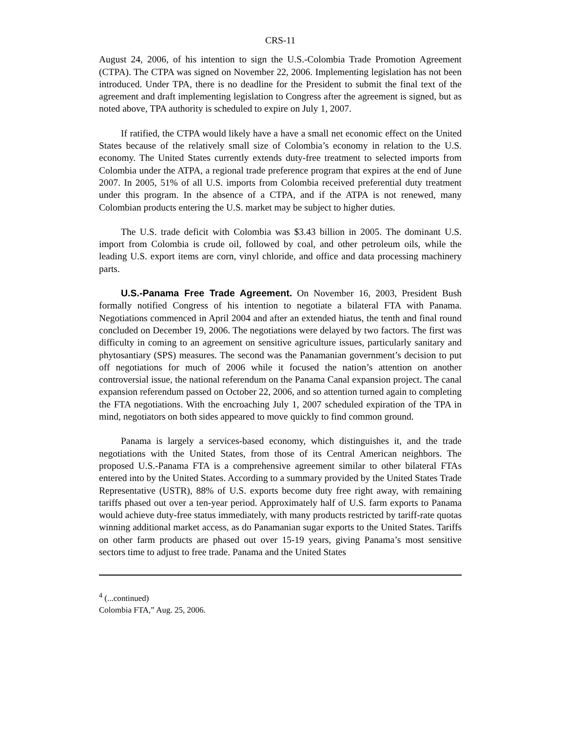CRS-11
August 24, 2006, of his intention to sign the U.S.-Colombia Trade Promotion Agreement (CTPA). The CTPA was signed on November 22, 2006. Implementing legislation has not been introduced. Under TPA, there is no deadline for the President to submit the final text of the agreement and draft implementing legislation to Congress after the agreement is signed, but as noted above, TPA authority is scheduled to expire on July 1, 2007.
If ratified, the CTPA would likely have a have a small net economic effect on the United States because of the relatively small size of Colombia’s economy in relation to the U.S. economy. The United States currently extends duty-free treatment to selected imports from Colombia under the ATPA, a regional trade preference program that expires at the end of June 2007. In 2005, 51% of all U.S. imports from Colombia received preferential duty treatment under this program. In the absence of a CTPA, and if the ATPA is not renewed, many Colombian products entering the U.S. market may be subject to higher duties.
The U.S. trade deficit with Colombia was $3.43 billion in 2005. The dominant U.S. import from Colombia is crude oil, followed by coal, and other petroleum oils, while the leading U.S. export items are corn, vinyl chloride, and office and data processing machinery parts.
U.S.-Panama Free Trade Agreement. On November 16, 2003, President Bush formally notified Congress of his intention to negotiate a bilateral FTA with Panama. Negotiations commenced in April 2004 and after an extended hiatus, the tenth and final round concluded on December 19, 2006. The negotiations were delayed by two factors. The first was difficulty in coming to an agreement on sensitive agriculture issues, particularly sanitary and phytosantiary (SPS) measures. The second was the Panamanian government’s decision to put off negotiations for much of 2006 while it focused the nation’s attention on another controversial issue, the national referendum on the Panama Canal expansion project. The canal expansion referendum passed on October 22, 2006, and so attention turned again to completing the FTA negotiations. With the encroaching July 1, 2007 scheduled expiration of the TPA in mind, negotiators on both sides appeared to move quickly to find common ground.
Panama is largely a services-based economy, which distinguishes it, and the trade negotiations with the United States, from those of its Central American neighbors. The proposed U.S.-Panama FTA is a comprehensive agreement similar to other bilateral FTAs entered into by the United States. According to a summary provided by the United States Trade Representative (USTR), 88% of U.S. exports become duty free right away, with remaining tariffs phased out over a ten-year period. Approximately half of U.S. farm exports to Panama would achieve duty-free status immediately, with many products restricted by tariff-rate quotas winning additional market access, as do Panamanian sugar exports to the United States. Tariffs on other farm products are phased out over 15-19 years, giving Panama’s most sensitive sectors time to adjust to free trade. Panama and the United States
<sup>4</sup> (...continued)
Colombia FTA,” Aug. 25, 2006.